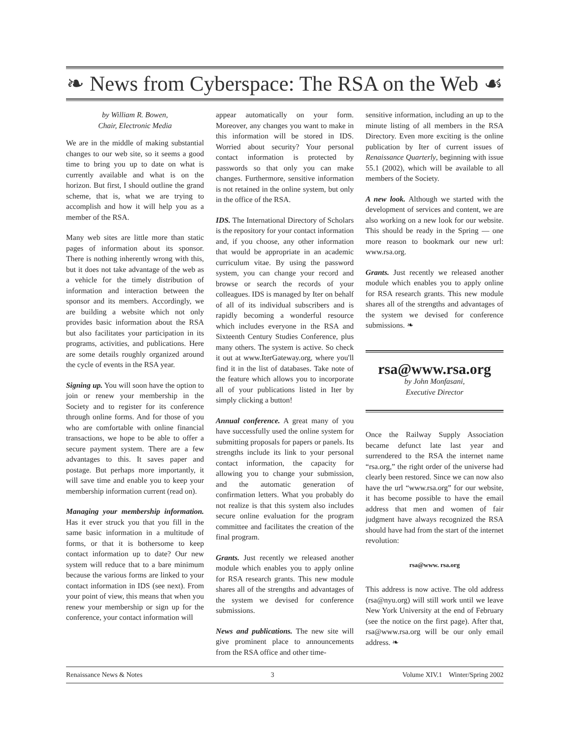❧ News from Cyberspace: The RSA on the Web ☙
by William R. Bowen,
Chair, Electronic Media
We are in the middle of making substantial changes to our web site, so it seems a good time to bring you up to date on what is currently available and what is on the horizon. But first, I should outline the grand scheme, that is, what we are trying to accomplish and how it will help you as a member of the RSA.
Many web sites are little more than static pages of information about its sponsor. There is nothing inherently wrong with this, but it does not take advantage of the web as a vehicle for the timely distribution of information and interaction between the sponsor and its members. Accordingly, we are building a website which not only provides basic information about the RSA but also facilitates your participation in its programs, activities, and publications. Here are some details roughly organized around the cycle of events in the RSA year.
Signing up. You will soon have the option to join or renew your membership in the Society and to register for its conference through online forms. And for those of you who are comfortable with online financial transactions, we hope to be able to offer a secure payment system. There are a few advantages to this. It saves paper and postage. But perhaps more importantly, it will save time and enable you to keep your membership information current (read on).
Managing your membership information. Has it ever struck you that you fill in the same basic information in a multitude of forms, or that it is bothersome to keep contact information up to date? Our new system will reduce that to a bare minimum because the various forms are linked to your contact information in IDS (see next). From your point of view, this means that when you renew your membership or sign up for the conference, your contact information will
appear automatically on your form. Moreover, any changes you want to make in this information will be stored in IDS. Worried about security? Your personal contact information is protected by passwords so that only you can make changes. Furthermore, sensitive information is not retained in the online system, but only in the office of the RSA.
IDS. The International Directory of Scholars is the repository for your contact information and, if you choose, any other information that would be appropriate in an academic curriculum vitae. By using the password system, you can change your record and browse or search the records of your colleagues. IDS is managed by Iter on behalf of all of its individual subscribers and is rapidly becoming a wonderful resource which includes everyone in the RSA and Sixteenth Century Studies Conference, plus many others. The system is active. So check it out at www.IterGateway.org, where you'll find it in the list of databases. Take note of the feature which allows you to incorporate all of your publications listed in Iter by simply clicking a button!
Annual conference. A great many of you have successfully used the online system for submitting proposals for papers or panels. Its strengths include its link to your personal contact information, the capacity for allowing you to change your submission, and the automatic generation of confirmation letters. What you probably do not realize is that this system also includes secure online evaluation for the program committee and facilitates the creation of the final program.
Grants. Just recently we released another module which enables you to apply online for RSA research grants. This new module shares all of the strengths and advantages of the system we devised for conference submissions.
News and publications. The new site will give prominent place to announcements from the RSA office and other time-
sensitive information, including an up to the minute listing of all members in the RSA Directory. Even more exciting is the online publication by Iter of current issues of Renaissance Quarterly, beginning with issue 55.1 (2002), which will be available to all members of the Society.
A new look. Although we started with the development of services and content, we are also working on a new look for our website. This should be ready in the Spring — one more reason to bookmark our new url: www.rsa.org.
Grants. Just recently we released another module which enables you to apply online for RSA research grants. This new module shares all of the strengths and advantages of the system we devised for conference submissions. ❧
rsa@www.rsa.org
by John Monfasani,
Executive Director
Once the Railway Supply Association became defunct late last year and surrendered to the RSA the internet name “rsa.org,” the right order of the universe had clearly been restored. Since we can now also have the url “www.rsa.org” for our website, it has become possible to have the email address that men and women of fair judgment have always recognized the RSA should have had from the start of the internet revolution:
rsa@www. rsa.org
This address is now active. The old address (rsa@nyu.org) will still work until we leave New York University at the end of February (see the notice on the first page). After that, rsa@www.rsa.org will be our only email address. ❧
Renaissance News & Notes 3 Volume XIV.1 Winter/Spring 2002